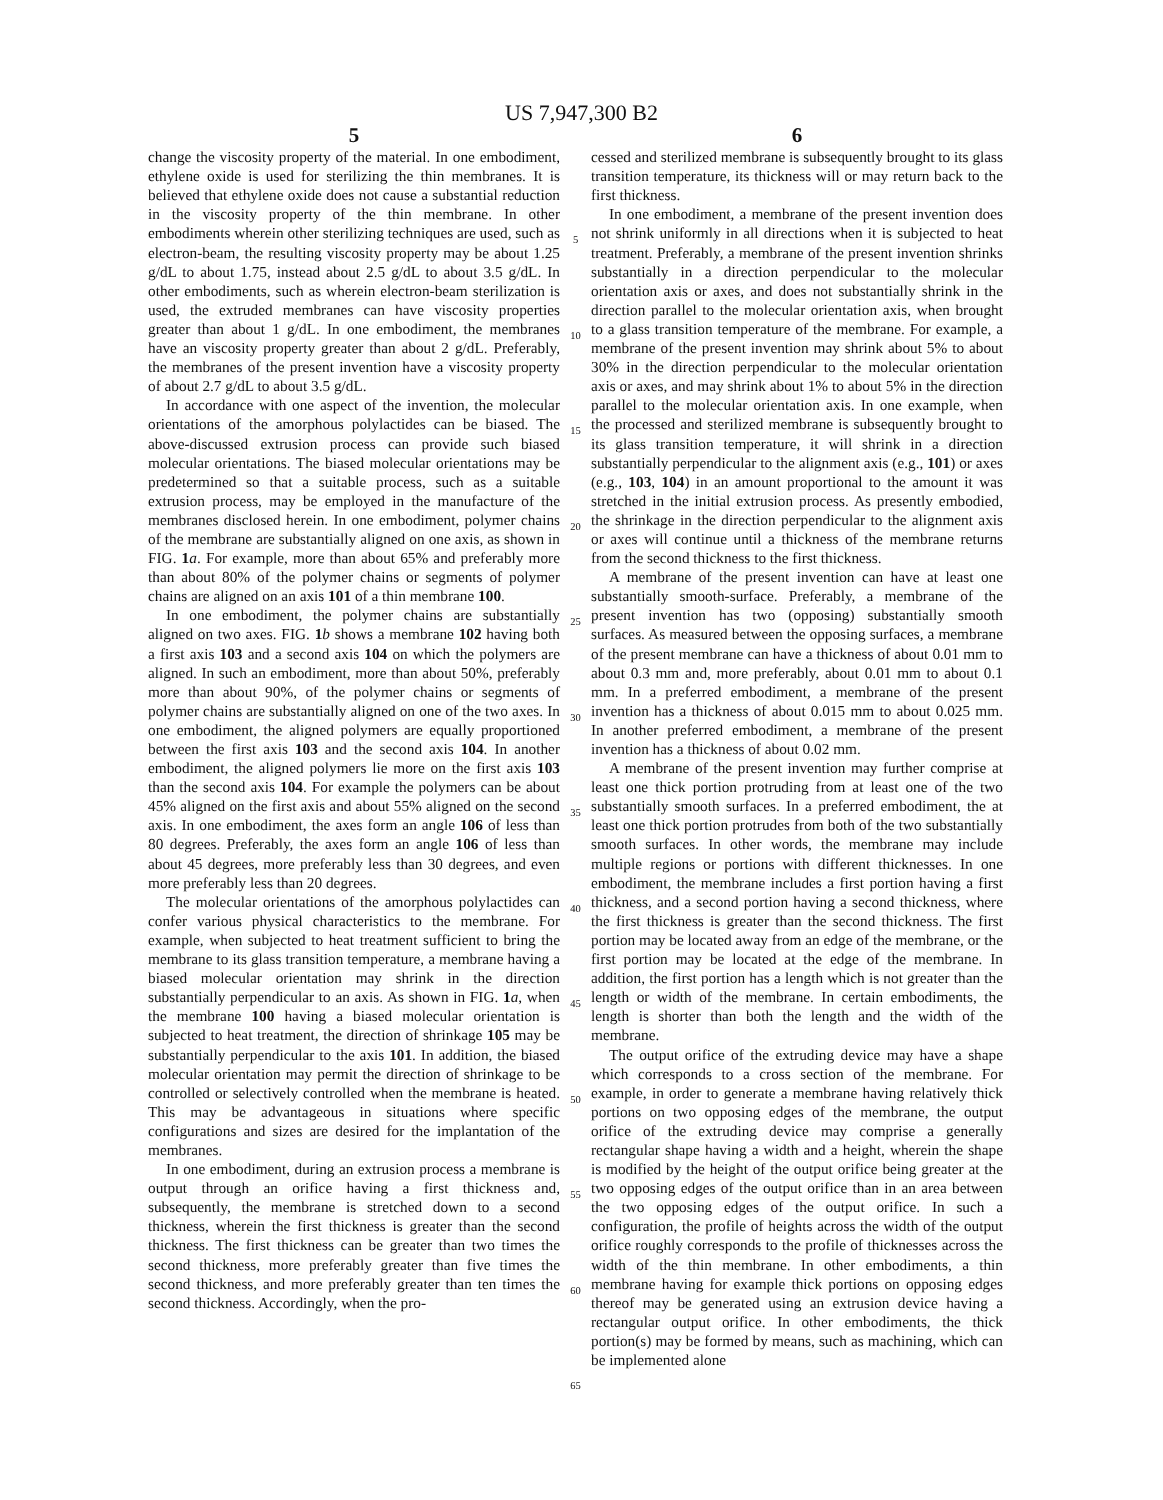US 7,947,300 B2
5
change the viscosity property of the material. In one embodiment, ethylene oxide is used for sterilizing the thin membranes. It is believed that ethylene oxide does not cause a substantial reduction in the viscosity property of the thin membrane. In other embodiments wherein other sterilizing techniques are used, such as electron-beam, the resulting viscosity property may be about 1.25 g/dL to about 1.75, instead about 2.5 g/dL to about 3.5 g/dL. In other embodiments, such as wherein electron-beam sterilization is used, the extruded membranes can have viscosity properties greater than about 1 g/dL. In one embodiment, the membranes have an viscosity property greater than about 2 g/dL. Preferably, the membranes of the present invention have a viscosity property of about 2.7 g/dL to about 3.5 g/dL.
In accordance with one aspect of the invention, the molecular orientations of the amorphous polylactides can be biased. The above-discussed extrusion process can provide such biased molecular orientations. The biased molecular orientations may be predetermined so that a suitable process, such as a suitable extrusion process, may be employed in the manufacture of the membranes disclosed herein. In one embodiment, polymer chains of the membrane are substantially aligned on one axis, as shown in FIG. 1 a. For example, more than about 65% and preferably more than about 80% of the polymer chains or segments of polymer chains are aligned on an axis 101 of a thin membrane 100.
In one embodiment, the polymer chains are substantially aligned on two axes. FIG. 1 b shows a membrane 102 having both a first axis 103 and a second axis 104 on which the polymers are aligned. In such an embodiment, more than about 50%, preferably more than about 90%, of the polymer chains or segments of polymer chains are substantially aligned on one of the two axes. In one embodiment, the aligned polymers are equally proportioned between the first axis 103 and the second axis 104. In another embodiment, the aligned polymers lie more on the first axis 103 than the second axis 104. For example the polymers can be about 45% aligned on the first axis and about 55% aligned on the second axis. In one embodiment, the axes form an angle 106 of less than 80 degrees. Preferably, the axes form an angle 106 of less than about 45 degrees, more preferably less than 30 degrees, and even more preferably less than 20 degrees.
The molecular orientations of the amorphous polylactides can confer various physical characteristics to the membrane. For example, when subjected to heat treatment sufficient to bring the membrane to its glass transition temperature, a membrane having a biased molecular orientation may shrink in the direction substantially perpendicular to an axis. As shown in FIG. 1 a, when the membrane 100 having a biased molecular orientation is subjected to heat treatment, the direction of shrinkage 105 may be substantially perpendicular to the axis 101. In addition, the biased molecular orientation may permit the direction of shrinkage to be controlled or selectively controlled when the membrane is heated. This may be advantageous in situations where specific configurations and sizes are desired for the implantation of the membranes.
In one embodiment, during an extrusion process a membrane is output through an orifice having a first thickness and, subsequently, the membrane is stretched down to a second thickness, wherein the first thickness is greater than the second thickness. The first thickness can be greater than two times the second thickness, more preferably greater than five times the second thickness, and more preferably greater than ten times the second thickness. Accordingly, when the pro-
5
10
15
20
25
30
35
40
45
50
55
60
65
6
cessed and sterilized membrane is subsequently brought to its glass transition temperature, its thickness will or may return back to the first thickness.
In one embodiment, a membrane of the present invention does not shrink uniformly in all directions when it is subjected to heat treatment. Preferably, a membrane of the present invention shrinks substantially in a direction perpendicular to the molecular orientation axis or axes, and does not substantially shrink in the direction parallel to the molecular orientation axis, when brought to a glass transition temperature of the membrane. For example, a membrane of the present invention may shrink about 5% to about 30% in the direction perpendicular to the molecular orientation axis or axes, and may shrink about 1% to about 5% in the direction parallel to the molecular orientation axis. In one example, when the processed and sterilized membrane is subsequently brought to its glass transition temperature, it will shrink in a direction substantially perpendicular to the alignment axis (e.g., 101) or axes (e.g., 103, 104) in an amount proportional to the amount it was stretched in the initial extrusion process. As presently embodied, the shrinkage in the direction perpendicular to the alignment axis or axes will continue until a thickness of the membrane returns from the second thickness to the first thickness.
A membrane of the present invention can have at least one substantially smooth-surface. Preferably, a membrane of the present invention has two (opposing) substantially smooth surfaces. As measured between the opposing surfaces, a membrane of the present membrane can have a thickness of about 0.01 mm to about 0.3 mm and, more preferably, about 0.01 mm to about 0.1 mm. In a preferred embodiment, a membrane of the present invention has a thickness of about 0.015 mm to about 0.025 mm. In another preferred embodiment, a membrane of the present invention has a thickness of about 0.02 mm.
A membrane of the present invention may further comprise at least one thick portion protruding from at least one of the two substantially smooth surfaces. In a preferred embodiment, the at least one thick portion protrudes from both of the two substantially smooth surfaces. In other words, the membrane may include multiple regions or portions with different thicknesses. In one embodiment, the membrane includes a first portion having a first thickness, and a second portion having a second thickness, where the first thickness is greater than the second thickness. The first portion may be located away from an edge of the membrane, or the first portion may be located at the edge of the membrane. In addition, the first portion has a length which is not greater than the length or width of the membrane. In certain embodiments, the length is shorter than both the length and the width of the membrane.
The output orifice of the extruding device may have a shape which corresponds to a cross section of the membrane. For example, in order to generate a membrane having relatively thick portions on two opposing edges of the membrane, the output orifice of the extruding device may comprise a generally rectangular shape having a width and a height, wherein the shape is modified by the height of the output orifice being greater at the two opposing edges of the output orifice than in an area between the two opposing edges of the output orifice. In such a configuration, the profile of heights across the width of the output orifice roughly corresponds to the profile of thicknesses across the width of the thin membrane. In other embodiments, a thin membrane having for example thick portions on opposing edges thereof may be generated using an extrusion device having a rectangular output orifice. In other embodiments, the thick portion(s) may be formed by means, such as machining, which can be implemented alone